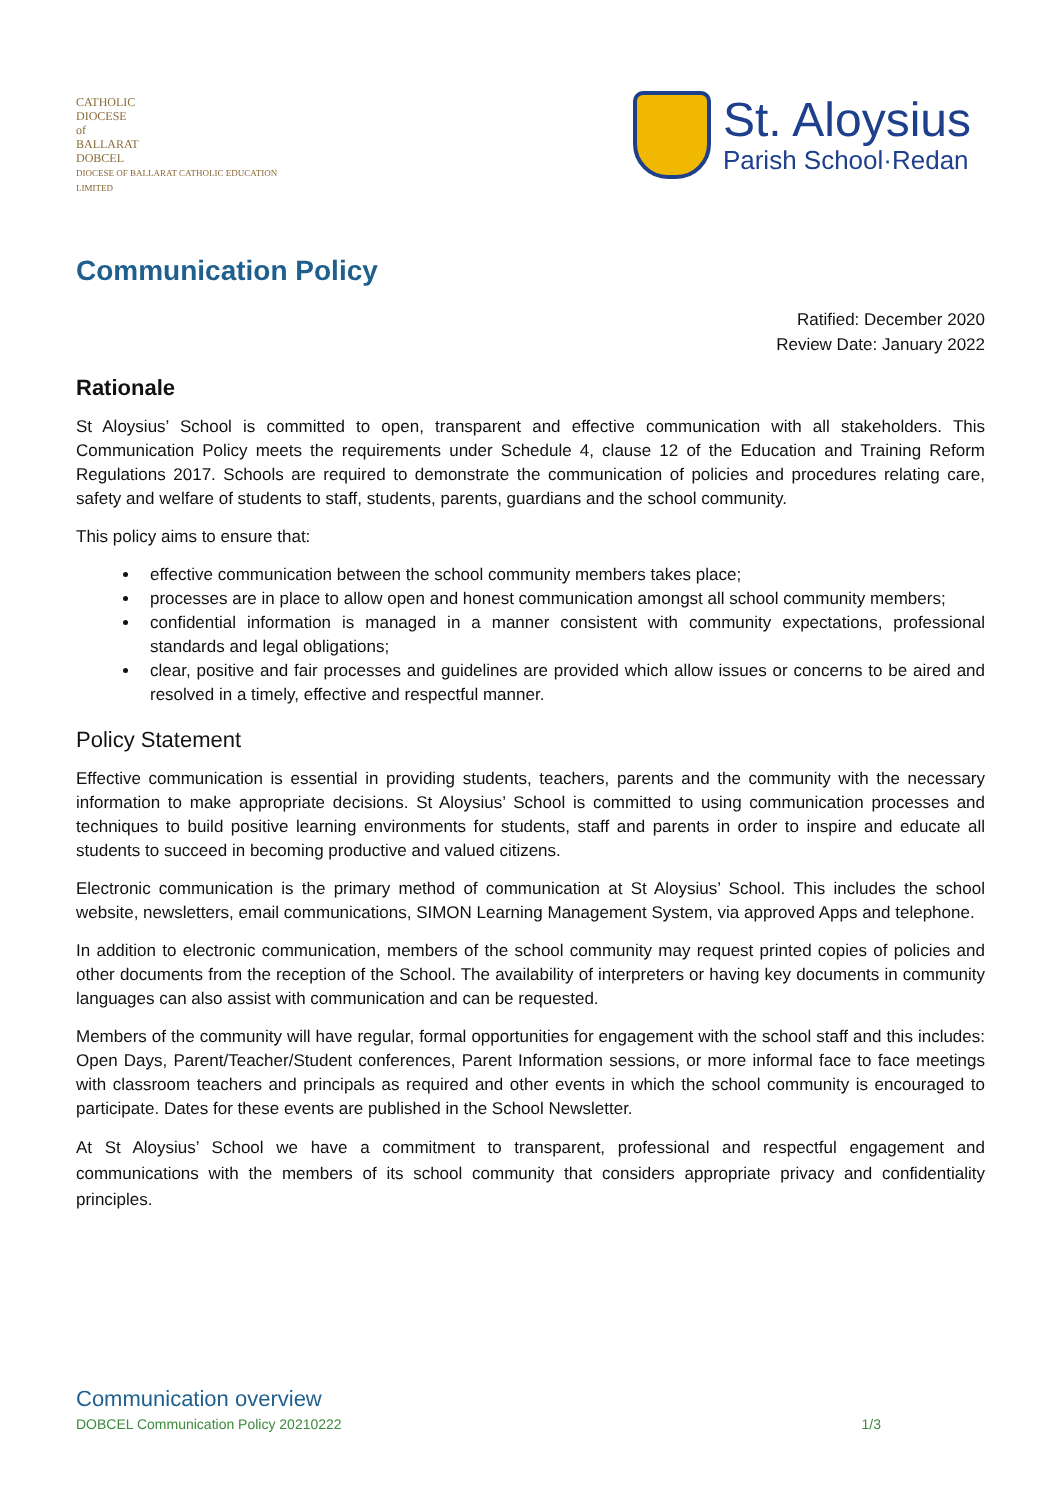CATHOLIC
DIOCESE
of
BALLARAT
DOBCEL
DIOCESE OF BALLARAT CATHOLIC EDUCATION LIMITED
St. Aloysius
Parish School·Redan
Communication Policy
Ratified: December 2020
Review Date: January 2022
Rationale
St Aloysius’ School is committed to open, transparent and effective communication with all stakeholders. This Communication Policy meets the requirements under Schedule 4, clause 12 of the Education and Training Reform Regulations 2017. Schools are required to demonstrate the communication of policies and procedures relating care, safety and welfare of students to staff, students, parents, guardians and the school community.
This policy aims to ensure that:
effective communication between the school community members takes place;
processes are in place to allow open and honest communication amongst all school community members;
confidential information is managed in a manner consistent with community expectations, professional standards and legal obligations;
clear, positive and fair processes and guidelines are provided which allow issues or concerns to be aired and resolved in a timely, effective and respectful manner.
Policy Statement
Effective communication is essential in providing students, teachers, parents and the community with the necessary information to make appropriate decisions. St Aloysius’ School is committed to using communication processes and techniques to build positive learning environments for students, staff and parents in order to inspire and educate all students to succeed in becoming productive and valued citizens.
Electronic communication is the primary method of communication at St Aloysius’ School. This includes the school website, newsletters, email communications, SIMON Learning Management System, via approved Apps and telephone.
In addition to electronic communication, members of the school community may request printed copies of policies and other documents from the reception of the School. The availability of interpreters or having key documents in community languages can also assist with communication and can be requested.
Members of the community will have regular, formal opportunities for engagement with the school staff and this includes: Open Days, Parent/Teacher/Student conferences, Parent Information sessions, or more informal face to face meetings with classroom teachers and principals as required and other events in which the school community is encouraged to participate. Dates for these events are published in the School Newsletter.
At St Aloysius’ School we have a commitment to transparent, professional and respectful engagement and communications with the members of its school community that considers appropriate privacy and confidentiality principles.
Communication overview
DOBCEL Communication Policy 20210222 1/3